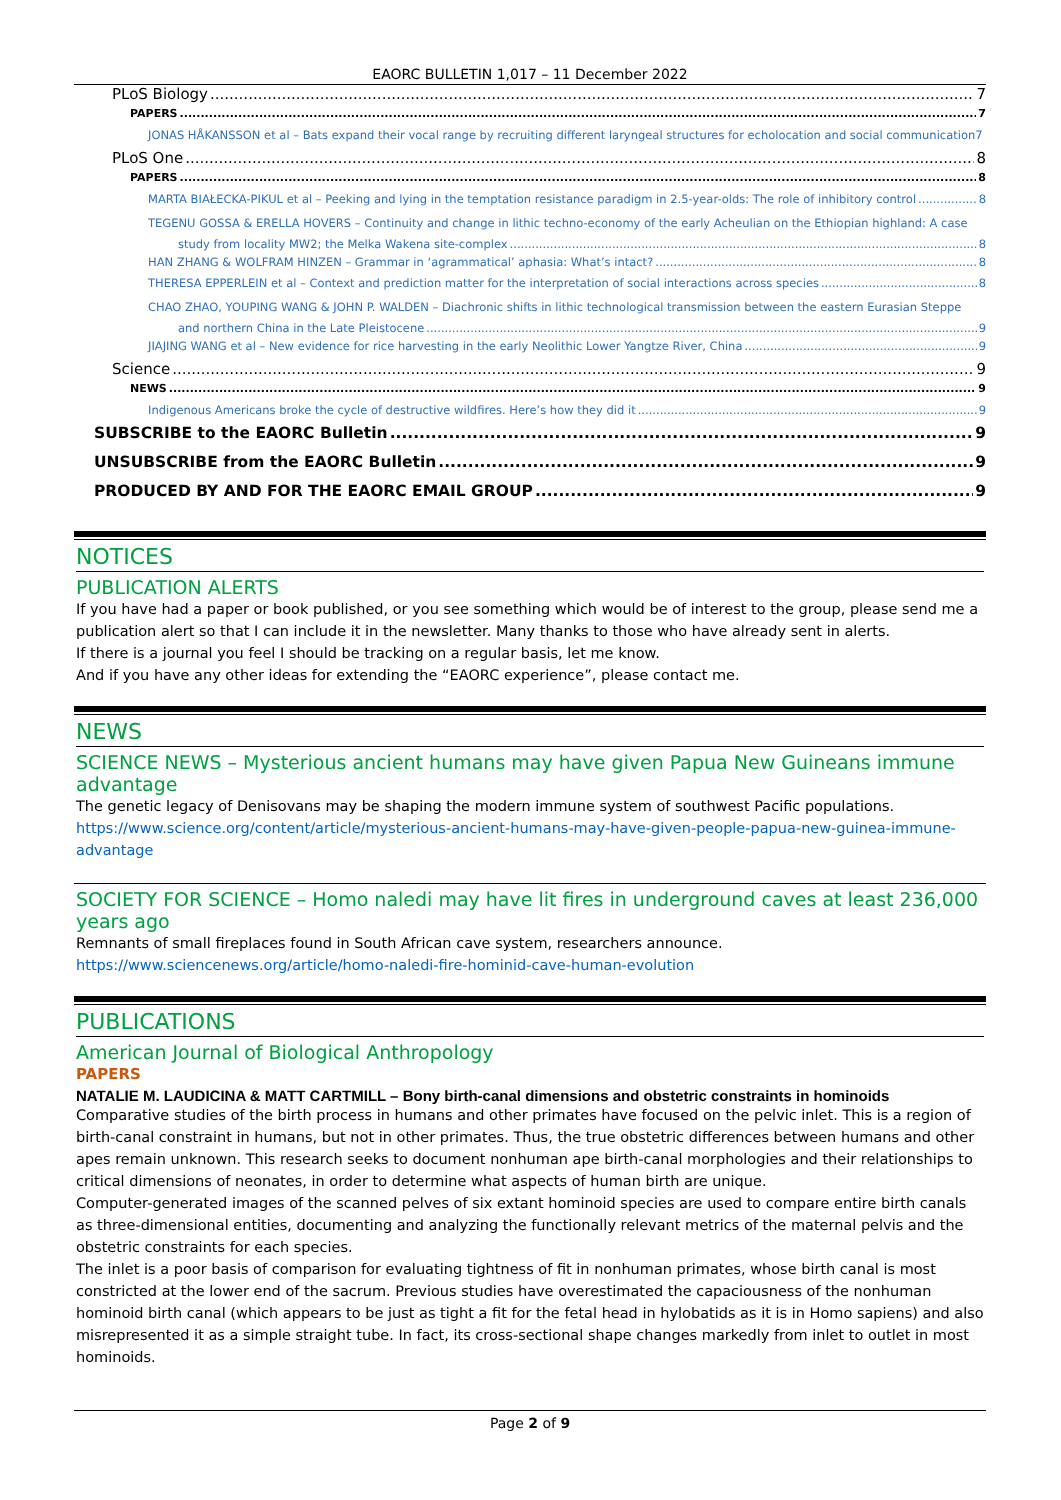EAORC BULLETIN 1,017 – 11 December 2022
PLoS Biology 7
PAPERS 7
JONAS HÅKANSSON et al – Bats expand their vocal range by recruiting different laryngeal structures for echolocation and social communication 7
PLoS One 8
PAPERS 8
MARTA BIAŁECKA-PIKUL et al – Peeking and lying in the temptation resistance paradigm in 2.5-year-olds: The role of inhibitory control 8
TEGENU GOSSA & ERELLA HOVERS – Continuity and change in lithic techno-economy of the early Acheulian on the Ethiopian highland: A case
study from locality MW2; the Melka Wakena site-complex 8
HAN ZHANG & WOLFRAM HINZEN – Grammar in ‘agrammatical’ aphasia: What’s intact? 8
THERESA EPPERLEIN et al – Context and prediction matter for the interpretation of social interactions across species 8
CHAO ZHAO, YOUPING WANG & JOHN P. WALDEN – Diachronic shifts in lithic technological transmission between the eastern Eurasian Steppe
and northern China in the Late Pleistocene 9
JIAJING WANG et al – New evidence for rice harvesting in the early Neolithic Lower Yangtze River, China 9
Science 9
NEWS 9
Indigenous Americans broke the cycle of destructive wildfires. Here’s how they did it 9
SUBSCRIBE to the EAORC Bulletin 9
UNSUBSCRIBE from the EAORC Bulletin 9
PRODUCED BY AND FOR THE EAORC EMAIL GROUP 9
NOTICES
PUBLICATION ALERTS
If you have had a paper or book published, or you see something which would be of interest to the group, please send me a publication alert so that I can include it in the newsletter. Many thanks to those who have already sent in alerts.
If there is a journal you feel I should be tracking on a regular basis, let me know.
And if you have any other ideas for extending the “EAORC experience”, please contact me.
NEWS
SCIENCE NEWS – Mysterious ancient humans may have given Papua New Guineans immune advantage
The genetic legacy of Denisovans may be shaping the modern immune system of southwest Pacific populations.
https://www.science.org/content/article/mysterious-ancient-humans-may-have-given-people-papua-new-guinea-immune-advantage
SOCIETY FOR SCIENCE – Homo naledi may have lit fires in underground caves at least 236,000 years ago
Remnants of small fireplaces found in South African cave system, researchers announce.
https://www.sciencenews.org/article/homo-naledi-fire-hominid-cave-human-evolution
PUBLICATIONS
American Journal of Biological Anthropology
PAPERS
NATALIE M. LAUDICINA & MATT CARTMILL – Bony birth-canal dimensions and obstetric constraints in hominoids
Comparative studies of the birth process in humans and other primates have focused on the pelvic inlet. This is a region of birth-canal constraint in humans, but not in other primates. Thus, the true obstetric differences between humans and other apes remain unknown. This research seeks to document nonhuman ape birth-canal morphologies and their relationships to critical dimensions of neonates, in order to determine what aspects of human birth are unique.
Computer-generated images of the scanned pelves of six extant hominoid species are used to compare entire birth canals as three-dimensional entities, documenting and analyzing the functionally relevant metrics of the maternal pelvis and the obstetric constraints for each species.
The inlet is a poor basis of comparison for evaluating tightness of fit in nonhuman primates, whose birth canal is most constricted at the lower end of the sacrum. Previous studies have overestimated the capaciousness of the nonhuman hominoid birth canal (which appears to be just as tight a fit for the fetal head in hylobatids as it is in Homo sapiens) and also misrepresented it as a simple straight tube. In fact, its cross-sectional shape changes markedly from inlet to outlet in most hominoids.
Page 2 of 9